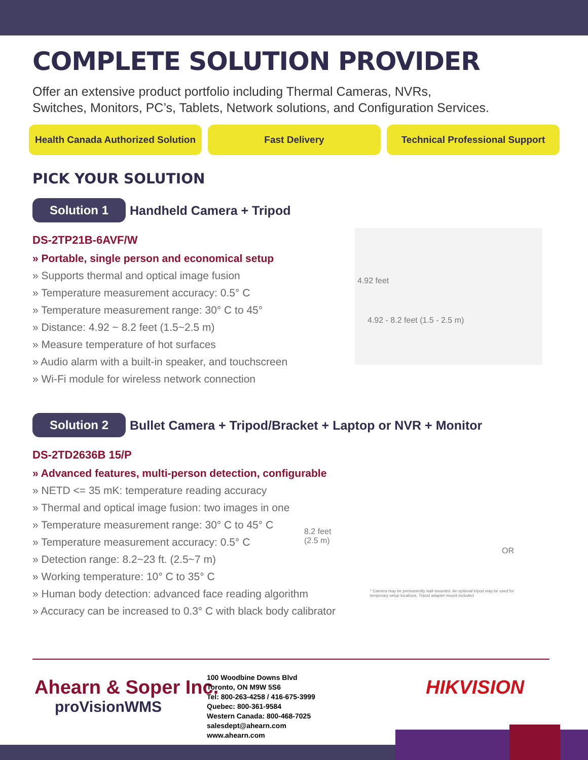COMPLETE SOLUTION PROVIDER
Offer an extensive product portfolio including Thermal Cameras, NVRs,
Switches, Monitors, PC’s, Tablets, Network solutions, and Configuration Services.
Health Canada Authorized Solution
Fast Delivery Technical Professional Support
PICK YOUR SOLUTION
Solution 1 Handheld Camera + Tripod
DS-2TP21B-6AVF/W
» Portable, single person and economical setup
» Supports thermal and optical image fusion
» Temperature measurement accuracy: 0.5° C
» Temperature measurement range: 30° C to 45°
» Distance: 4.92 ~ 8.2 feet (1.5~2.5 m)
» Measure temperature of hot surfaces
» Audio alarm with a built-in speaker, and touchscreen
» Wi-Fi module for wireless network connection
4.92 feet
4.92 - 8.2 feet (1.5 - 2.5 m)
Solution 2 Bullet Camera + Tripod/Bracket + Laptop or NVR + Monitor
DS-2TD2636B 15/P
» Advanced features, multi-person detection, configurable
» NETD <= 35 mK: temperature reading accuracy
» Thermal and optical image fusion: two images in one
» Temperature measurement range: 30° C to 45° C
» Temperature measurement accuracy: 0.5° C
» Detection range: 8.2~23 ft. (2.5~7 m)
» Working temperature: 10° C to 35° C
» Human body detection: advanced face reading algorithm
» Accuracy can be increased to 0.3° C with black body calibrator
8.2 feet
(2.5 m)
OR
* Camera may be permanently wall-mounted. An optional tripod may be used for temporary setup locations. Tripod adapter mount included.
Ahearn & Soper Inc.
proVisionWMS
100 Woodbine Downs Blvd
Toronto, ON M9W 5S6
Tel: 800-263-4258 / 416-675-3999
Quebec: 800-361-9584
Western Canada: 800-468-7025
salesdept@ahearn.com
www.ahearn.com
HIKVISION